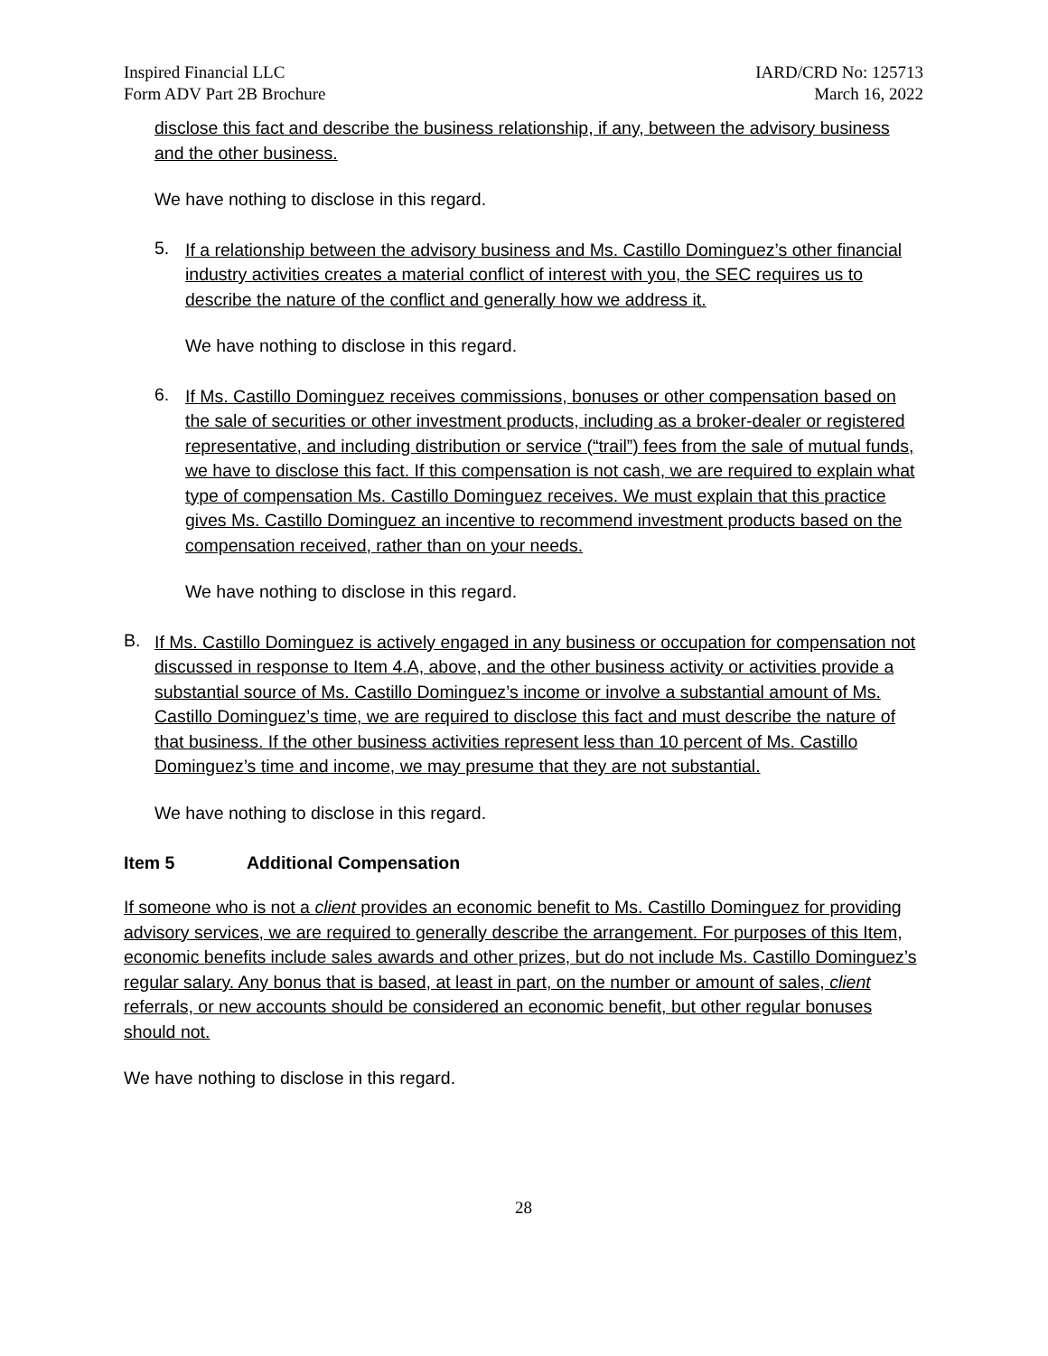Inspired Financial LLC
Form ADV Part 2B Brochure
IARD/CRD No: 125713
March 16, 2022
disclose this fact and describe the business relationship, if any, between the advisory business and the other business.
We have nothing to disclose in this regard.
5.
If a relationship between the advisory business and Ms. Castillo Dominguez’s other financial industry activities creates a material conflict of interest with you, the SEC requires us to describe the nature of the conflict and generally how we address it.
We have nothing to disclose in this regard.
6.
If Ms. Castillo Dominguez receives commissions, bonuses or other compensation based on the sale of securities or other investment products, including as a broker-dealer or registered representative, and including distribution or service (“trail”) fees from the sale of mutual funds, we have to disclose this fact. If this compensation is not cash, we are required to explain what type of compensation Ms. Castillo Dominguez receives. We must explain that this practice gives Ms. Castillo Dominguez an incentive to recommend investment products based on the compensation received, rather than on your needs.
We have nothing to disclose in this regard.
B.
If Ms. Castillo Dominguez is actively engaged in any business or occupation for compensation not discussed in response to Item 4.A, above, and the other business activity or activities provide a substantial source of Ms. Castillo Dominguez’s income or involve a substantial amount of Ms. Castillo Dominguez’s time, we are required to disclose this fact and must describe the nature of that business. If the other business activities represent less than 10 percent of Ms. Castillo Dominguez’s time and income, we may presume that they are not substantial.
We have nothing to disclose in this regard.
Item 5 Additional Compensation
If someone who is not a client provides an economic benefit to Ms. Castillo Dominguez for providing advisory services, we are required to generally describe the arrangement. For purposes of this Item, economic benefits include sales awards and other prizes, but do not include Ms. Castillo Dominguez’s regular salary. Any bonus that is based, at least in part, on the number or amount of sales, client referrals, or new accounts should be considered an economic benefit, but other regular bonuses should not.
We have nothing to disclose in this regard.
28